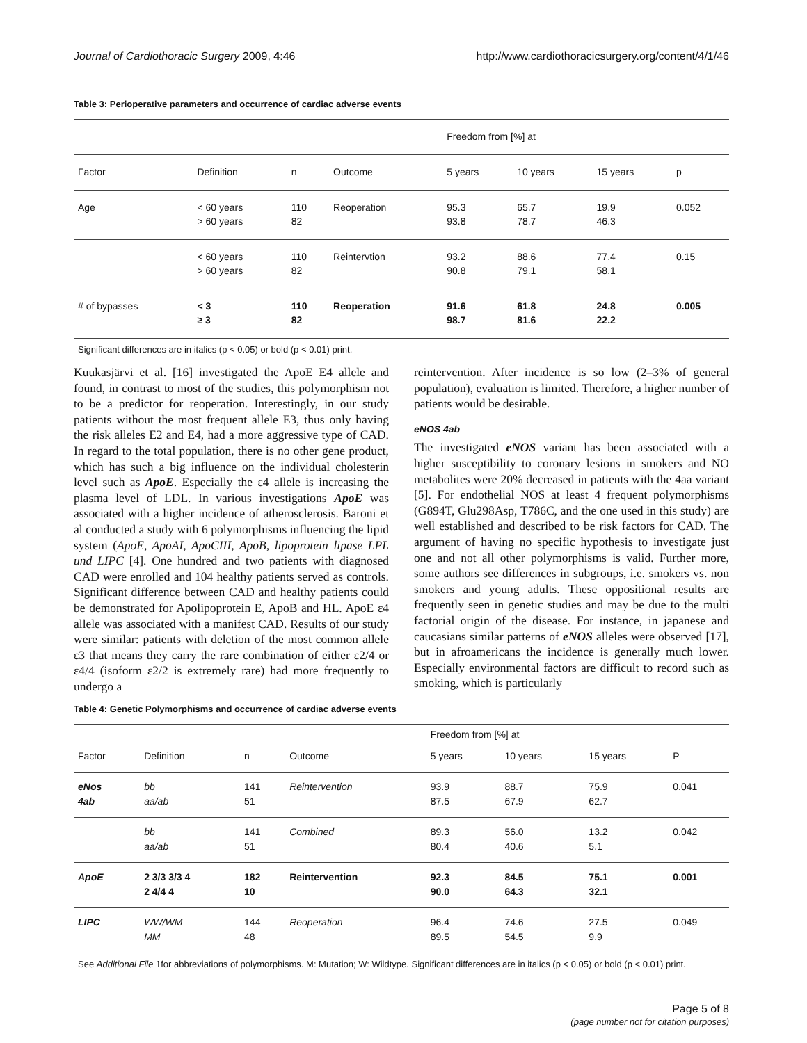Journal of Cardiothoracic Surgery 2009, 4:46 http://www.cardiothoracicsurgery.org/content/4/1/46
Table 3: Perioperative parameters and occurrence of cardiac adverse events
| | | | | Freedom from [%] at | | | |
| Factor | Definition | n | Outcome | 5 years | 10 years | 15 years | p |
| Age | < 60 years > 60 years | 110 82 | Reoperation | 95.3 93.8 | 65.7 78.7 | 19.9 46.3 | 0.052 |
| | < 60 years > 60 years | 110 82 | Reintervtion | 93.2 90.8 | 88.6 79.1 | 77.4 58.1 | 0.15 |
| # of bypasses | < 3 ≥ 3 | 110 82 | Reoperation | 91.6 98.7 | 61.8 81.6 | 24.8 22.2 | 0.005 |
Significant differences are in italics (p < 0.05) or bold (p < 0.01) print.
Kuukasjärvi et al. [16] investigated the ApoE E4 allele and found, in contrast to most of the studies, this polymorphism not to be a predictor for reoperation. Interestingly, in our study patients without the most frequent allele E3, thus only having the risk alleles E2 and E4, had a more aggressive type of CAD. In regard to the total population, there is no other gene product, which has such a big influence on the individual cholesterin level such as ApoE. Especially the ε4 allele is increasing the plasma level of LDL. In various investigations ApoE was associated with a higher incidence of atherosclerosis. Baroni et al conducted a study with 6 polymorphisms influencing the lipid system (ApoE, ApoAI, ApoCIII, ApoB, lipoprotein lipase LPL und LIPC [4]. One hundred and two patients with diagnosed CAD were enrolled and 104 healthy patients served as controls. Significant difference between CAD and healthy patients could be demonstrated for Apolipoprotein E, ApoB and HL. ApoE ε4 allele was associated with a manifest CAD. Results of our study were similar: patients with deletion of the most common allele ε3 that means they carry the rare combination of either ε2/4 or ε4/4 (isoform ε2/2 is extremely rare) had more frequently to undergo a
reintervention. After incidence is so low (2–3% of general population), evaluation is limited. Therefore, a higher number of patients would be desirable.
eNOS 4ab
The investigated eNOS variant has been associated with a higher susceptibility to coronary lesions in smokers and NO metabolites were 20% decreased in patients with the 4aa variant [5]. For endothelial NOS at least 4 frequent polymorphisms (G894T, Glu298Asp, T786C, and the one used in this study) are well established and described to be risk factors for CAD. The argument of having no specific hypothesis to investigate just one and not all other polymorphisms is valid. Further more, some authors see differences in subgroups, i.e. smokers vs. non smokers and young adults. These oppositional results are frequently seen in genetic studies and may be due to the multi factorial origin of the disease. For instance, in japanese and caucasians similar patterns of eNOS alleles were observed [17], but in afroamericans the incidence is generally much lower. Especially environmental factors are difficult to record such as smoking, which is particularly
Table 4: Genetic Polymorphisms and occurrence of cardiac adverse events
| | | | | Freedom from [%] at | | | |
| Factor | Definition | n | Outcome | 5 years | 10 years | 15 years | P |
| eNos 4ab | bb aa/ab | 141 51 | Reintervention | 93.9 87.5 | 88.7 67.9 | 75.9 62.7 | 0.041 |
| | bb aa/ab | 141 51 | Combined | 89.3 80.4 | 56.0 40.6 | 13.2 5.1 | 0.042 |
| ApoE | 2 3/3 3/3 4 2 4/4 4 | 182 10 | Reintervention | 92.3 90.0 | 84.5 64.3 | 75.1 32.1 | 0.001 |
| LIPC | WW/WM MM | 144 48 | Reoperation | 96.4 89.5 | 74.6 54.5 | 27.5 9.9 | 0.049 |
See Additional File 1for abbreviations of polymorphisms. M: Mutation; W: Wildtype. Significant differences are in italics (p < 0.05) or bold (p < 0.01) print.
Page 5 of 8
(page number not for citation purposes)